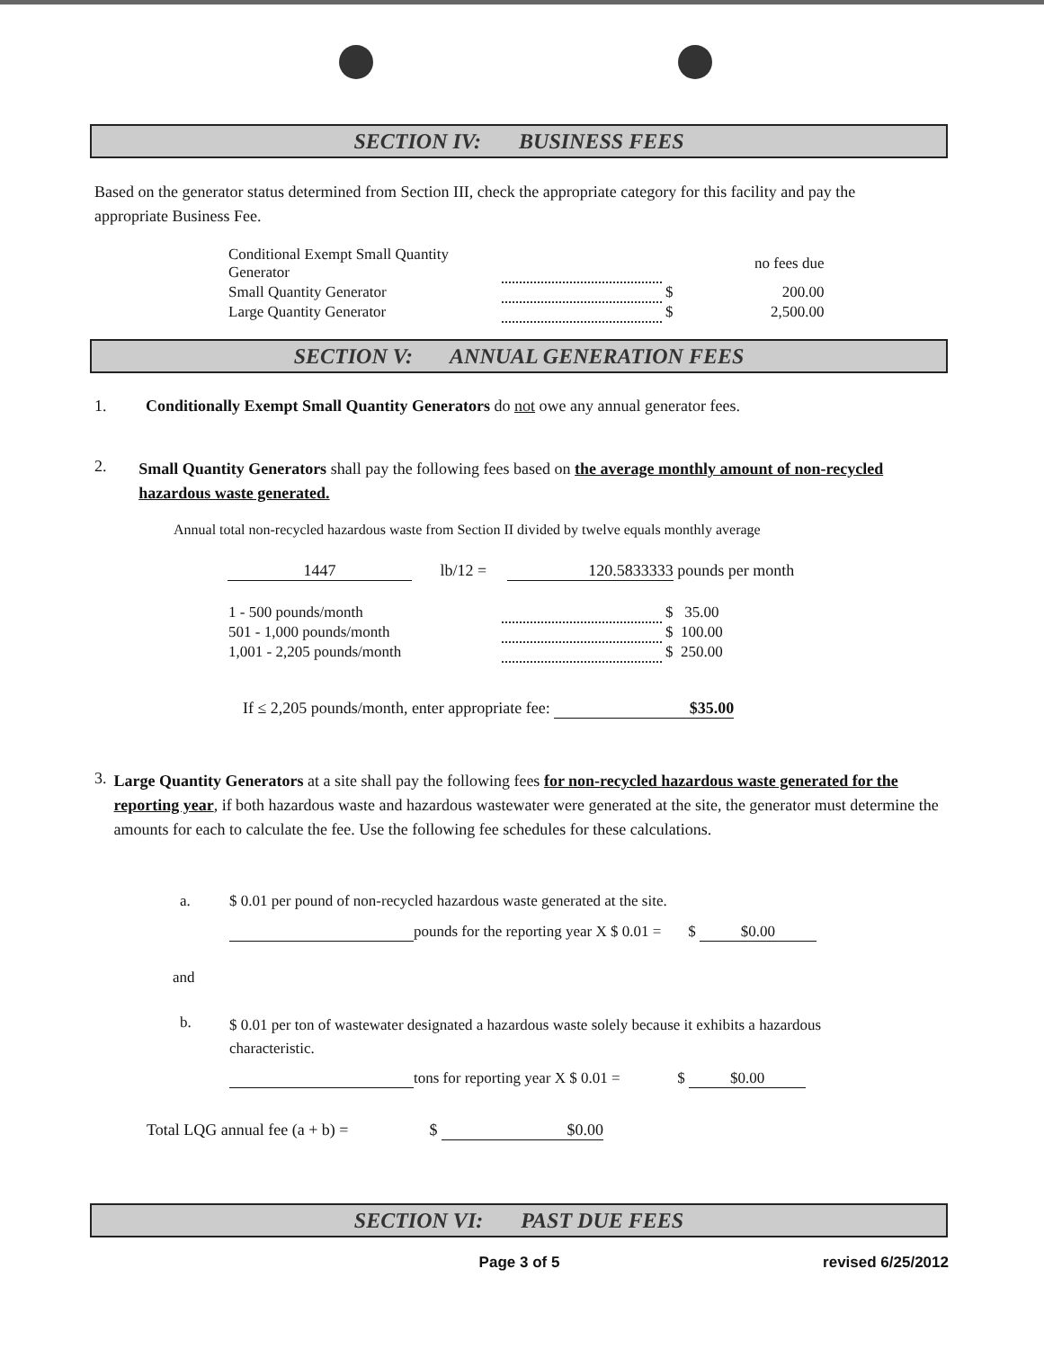SECTION IV: BUSINESS FEES
Based on the generator status determined from Section III, check the appropriate category for this facility and pay the appropriate Business Fee.
| Conditional Exempt Small Quantity Generator | | | no fees due |
| Small Quantity Generator | | $ | 200.00 |
| Large Quantity Generator | | $ | 2,500.00 |
SECTION V: ANNUAL GENERATION FEES
1. Conditionally Exempt Small Quantity Generators do not owe any annual generator fees.
2.
Small Quantity Generators shall pay the following fees based on the average monthly amount of non-recycled hazardous waste generated.
Annual total non-recycled hazardous waste from Section II divided by twelve equals monthly average
1447 lb/12 = 120.5833333 pounds per month
| 1 - 500 pounds/month | | $ 35.00 |
| 501 - 1,000 pounds/month | | $ 100.00 |
| 1,001 - 2,205 pounds/month | | $ 250.00 |
If ≤ 2,205 pounds/month, enter appropriate fee: $35.00
3.
Large Quantity Generators at a site shall pay the following fees for non-recycled hazardous waste generated for the reporting year, if both hazardous waste and hazardous wastewater were generated at the site, the generator must determine the amounts for each to calculate the fee. Use the following fee schedules for these calculations.
a. $ 0.01 per pound of non-recycled hazardous waste generated at the site.
pounds for the reporting year X $ 0.01 = $ $0.00
and
b. $ 0.01 per ton of wastewater designated a hazardous waste solely because it exhibits a hazardous characteristic.
tons for reporting year X $ 0.01 = $ $0.00
Total LQG annual fee (a + b) = $ $0.00
SECTION VI: PAST DUE FEES
Page 3 of 5 revised 6/25/2012